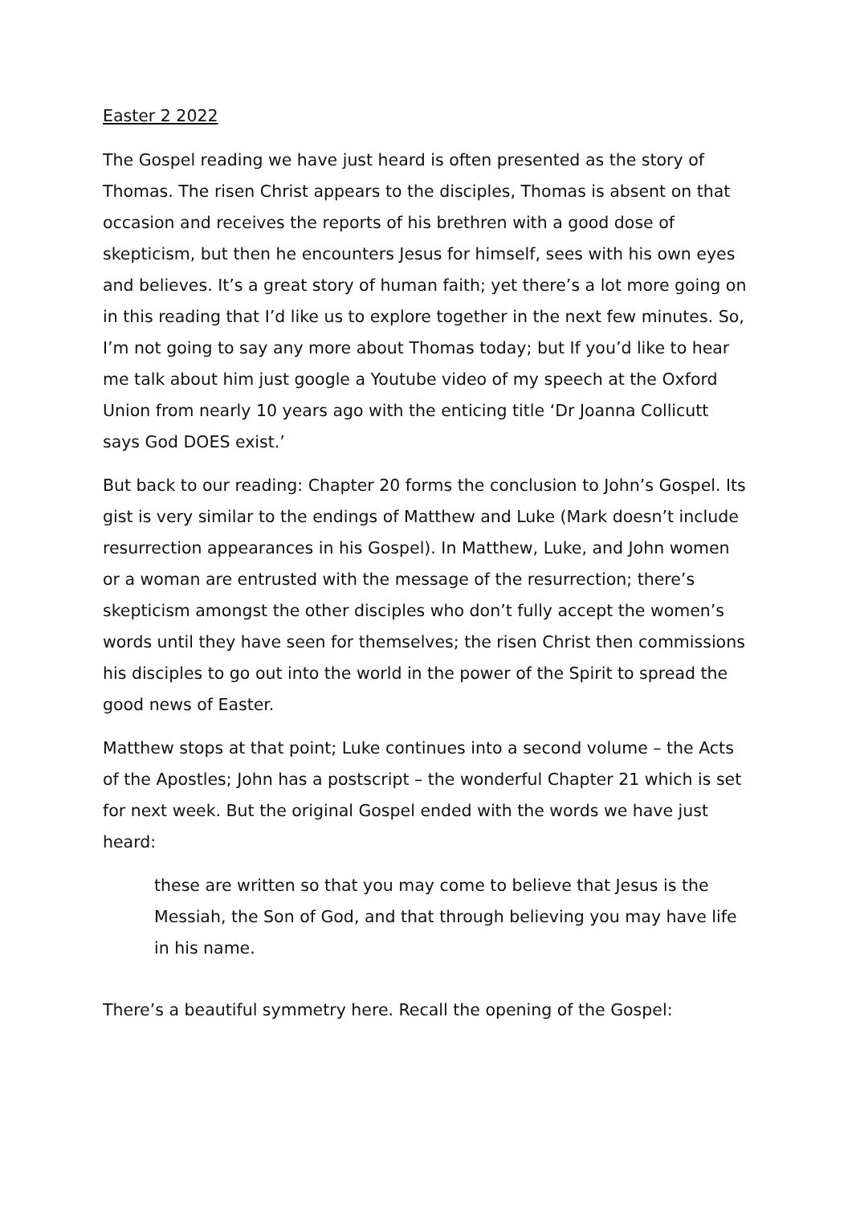Easter 2 2022
The Gospel reading we have just heard is often presented as the story of Thomas. The risen Christ appears to the disciples, Thomas is absent on that occasion and receives the reports of his brethren with a good dose of skepticism, but then he encounters Jesus for himself, sees with his own eyes and believes. It’s a great story of human faith; yet there’s a lot more going on in this reading that I’d like us to explore together in the next few minutes. So, I’m not going to say any more about Thomas today; but If you’d like to hear me talk about him just google a Youtube video of my speech at the Oxford Union from nearly 10 years ago with the enticing title ‘Dr Joanna Collicutt says God DOES exist.’
But back to our reading: Chapter 20 forms the conclusion to John’s Gospel. Its gist is very similar to the endings of Matthew and Luke (Mark doesn’t include resurrection appearances in his Gospel). In Matthew, Luke, and John women or a woman are entrusted with the message of the resurrection; there’s skepticism amongst the other disciples who don’t fully accept the women’s words until they have seen for themselves; the risen Christ then commissions his disciples to go out into the world in the power of the Spirit to spread the good news of Easter.
Matthew stops at that point; Luke continues into a second volume – the Acts of the Apostles; John has a postscript – the wonderful Chapter 21 which is set for next week. But the original Gospel ended with the words we have just heard:
these are written so that you may come to believe that Jesus is the Messiah, the Son of God, and that through believing you may have life in his name.
There’s a beautiful symmetry here. Recall the opening of the Gospel: